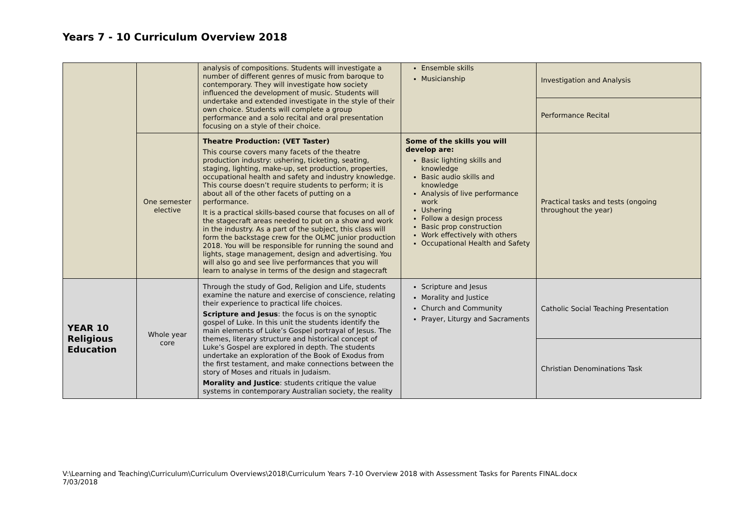Years 7 - 10 Curriculum Overview 2018
| | | analysis of compositions. Students will investigate a number of different genres of music from baroque to contemporary. They will investigate how society influenced the development of music. Students will undertake and extended investigate in the style of their own choice. Students will complete a group performance and a solo recital and oral presentation focusing on a style of their choice. | Ensemble skills Musicianship | Investigation and Analysis |
| | | | | Performance Recital |
| | One semester elective | Theatre Production: (VET Taster) This course covers many facets of the theatre production industry: ushering, ticketing, seating, staging, lighting, make-up, set production, properties, occupational health and safety and industry knowledge. This course doesn’t require students to perform; it is about all of the other facets of putting on a performance. It is a practical skills-based course that focuses on all of the stagecraft areas needed to put on a show and work in the industry. As a part of the subject, this class will form the backstage crew for the OLMC junior production 2018. You will be responsible for running the sound and lights, stage management, design and advertising. You will also go and see live performances that you will learn to analyse in terms of the design and stagecraft | Some of the skills you will develop are: Basic lighting skills and knowledge Basic audio skills and knowledge Analysis of live performance work Ushering Follow a design process Basic prop construction Work effectively with others Occupational Health and Safety | Practical tasks and tests (ongoing throughout the year) |
| YEAR 10 Religious Education | Whole year core | Through the study of God, Religion and Life, students examine the nature and exercise of conscience, relating their experience to practical life choices. Scripture and Jesus : the focus is on the synoptic gospel of Luke. In this unit the students identify the main elements of Luke’s Gospel portrayal of Jesus. The themes, literary structure and historical concept of Luke’s Gospel are explored in depth. The students undertake an exploration of the Book of Exodus from the first testament, and make connections between the story of Moses and rituals in Judaism. Morality and Justice : students critique the value systems in contemporary Australian society, the reality | Scripture and Jesus Morality and Justice Church and Community Prayer, Liturgy and Sacraments | Catholic Social Teaching Presentation |
| | | | | Christian Denominations Task |
V:\Learning and Teaching\Curriculum\Curriculum Overviews\2018\Curriculum Years 7-10 Overview 2018 with Assessment Tasks for Parents FINAL.docx
7/03/2018